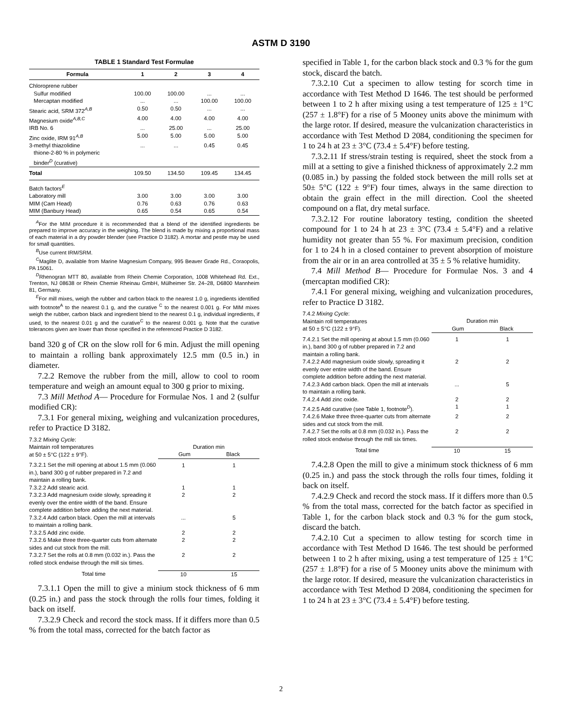ASTM D 3190
TABLE 1 Standard Test Formulae
| Formula | 1 | 2 | 3 | 4 |
| --- | --- | --- | --- | --- |
| Chloroprene rubber | | | | |
| Sulfur modified | 100.00 | 100.00 | ... | ... |
| Mercaptan modified | ... | ... | 100.00 | 100.00 |
| Stearic acid, SRM 372<sup>A,B</sup> | 0.50 | 0.50 | ... | ... |
| Magnesium oxide<sup>A,B,C</sup> | 4.00 | 4.00 | 4.00 | 4.00 |
| IRB No. 6 | ... | 25.00 | ... | 25.00 |
| Zinc oxide, IRM 91<sup>A,B</sup> | 5.00 | 5.00 | 5.00 | 5.00 |
| 3-methyl thiazolidine thione-2-80 % in polymeric binder<sup>D</sup> (curative) | ... | ... | 0.45 | 0.45 |
| Total | 109.50 | 134.50 | 109.45 | 134.45 |
| Batch factors<sup>E</sup> | | | | |
| Laboratory mill | 3.00 | 3.00 | 3.00 | 3.00 |
| MIM (Cam Head) | 0.76 | 0.63 | 0.76 | 0.63 |
| MIM (Banbury Head) | 0.65 | 0.54 | 0.65 | 0.54 |
<sup>A</sup>For the MIM procedure it is recommended that a blend of the identified ingredients be prepared to improve accuracy in the weighing. The blend is made by mixing a proportional mass of each material in a dry powder blender (see Practice D 3182). A mortar and pestle may be used for small quantities.
<sup>B</sup>Use current IRM/SRM.
<sup>C</sup>Maglite D, available from Marine Magnesium Company, 995 Beaver Grade Rd., Coraopolis, PA 15061.
<sup>D</sup>Rhenogran MTT 80, available from Rhein Chemie Corporation, 1008 Whitehead Rd. Ext., Trenton, NJ 08638 or Rhein Chemie Rheinau GmbH, Mülheimer Str. 24–28, D6800 Mannheim 81, Germany.
<sup>E</sup>For mill mixes, weigh the rubber and carbon black to the nearest 1.0 g, ingredients identified with footnote<sup>A</sup> to the nearest 0.1 g, and the curative <sup>C</sup> to the nearest 0.001 g. For MIM mixes weigh the rubber, carbon black and ingredient blend to the nearest 0.1 g, individual ingredients, if used, to the nearest 0.01 g and the curative<sup>C</sup> to the nearest 0.001 g. Note that the curative tolerances given are lower than those specified in the referenced Practice D 3182.
band 320 g of CR on the slow roll for 6 min. Adjust the mill opening to maintain a rolling bank approximately 12.5 mm (0.5 in.) in diameter.
7.2.2 Remove the rubber from the mill, allow to cool to room temperature and weigh an amount equal to 300 g prior to mixing.
7.3 Mill Method A— Procedure for Formulae Nos. 1 and 2 (sulfur modified CR):
7.3.1 For general mixing, weighing and vulcanization procedures, refer to Practice D 3182.
| 7.3.2 Mixing Cycle : Maintain roll temperatures at 50 ± 5°C (122 ± 9°F). | Duration min Gum Black | |
| 7.3.2.1 Set the mill opening at about 1.5 mm (0.060 in.), band 300 g of rubber prepared in 7.2 and maintain a rolling bank. | 1 | 1 |
| 7.3.2.2 Add stearic acid. | 1 | 1 |
| 7.3.2.3 Add magnesium oxide slowly, spreading it evenly over the entire width of the band. Ensure complete addition before adding the next material. | 2 | 2 |
| 7.3.2.4 Add carbon black. Open the mill at intervals to maintain a rolling bank. | ... | 5 |
| 7.3.2.5 Add zinc oxide. | 2 | 2 |
| 7.3.2.6 Make three three-quarter cuts from alternate sides and cut stock from the mill. | 2 | 2 |
| 7.3.2.7 Set the rolls at 0.8 mm (0.032 in.). Pass the rolled stock endwise through the mill six times. | 2 | 2 |
| Total time | 10 | 15 |
7.3.1.1 Open the mill to give a minium stock thickness of 6 mm (0.25 in.) and pass the stock through the rolls four times, folding it back on itself.
7.3.2.9 Check and record the stock mass. If it differs more than 0.5 % from the total mass, corrected for the batch factor as
specified in Table 1, for the carbon black stock and 0.3 % for the gum stock, discard the batch.
7.3.2.10 Cut a specimen to allow testing for scorch time in accordance with Test Method D 1646. The test should be performed between 1 to 2 h after mixing using a test temperature of 125 ± 1°C (257 ± 1.8°F) for a rise of 5 Mooney units above the minimum with the large rotor. If desired, measure the vulcanization characteristics in accordance with Test Method D 2084, conditioning the specimen for 1 to 24 h at 23 ± 3°C (73.4 ± 5.4°F) before testing.
7.3.2.11 If stress/strain testing is required, sheet the stock from a mill at a setting to give a finished thickness of approximately 2.2 mm (0.085 in.) by passing the folded stock between the mill rolls set at 50± 5°C (122 ± 9°F) four times, always in the same direction to obtain the grain effect in the mill direction. Cool the sheeted compound on a flat, dry metal surface.
7.3.2.12 For routine laboratory testing, condition the sheeted compound for 1 to 24 h at 23 ± 3°C (73.4 ± 5.4°F) and a relative humidity not greater than 55 %. For maximum precision, condition for 1 to 24 h in a closed container to prevent absorption of moisture from the air or in an area controlled at 35 ± 5 % relative humidity.
7.4 Mill Method B— Procedure for Formulae Nos. 3 and 4 (mercaptan modified CR):
7.4.1 For general mixing, weighing and vulcanization procedures, refer to Practice D 3182.
| 7.4.2 Mixing Cycle : Maintain roll temperatures at 50 ± 5°C (122 ± 9°F). | Duration min Gum Black | |
| 7.4.2.1 Set the mill opening at about 1.5 mm (0.060 in.), band 300 g of rubber prepared in 7.2 and maintain a rolling bank. | 1 | 1 |
| 7.4.2.2 Add magnesium oxide slowly, spreading it evenly over entire width of the band. Ensure complete addition before adding the next material. | 2 | 2 |
| 7.4.2.3 Add carbon black. Open the mill at intervals to maintain a rolling bank. | ... | 5 |
| 7.4.2.4 Add zinc oxide. | 2 | 2 |
| 7.4.2.5 Add curative (see Table 1, footnote<sup>D</sup>). | 1 | 1 |
| 7.4.2.6 Make three three-quarter cuts from alternate sides and cut stock from the mill. | 2 | 2 |
| 7.4.2.7 Set the rolls at 0.8 mm (0.032 in.). Pass the rolled stock endwise through the mill six times. | 2 | 2 |
| Total time | 10 | 15 |
7.4.2.8 Open the mill to give a minimum stock thickness of 6 mm (0.25 in.) and pass the stock through the rolls four times, folding it back on itself.
7.4.2.9 Check and record the stock mass. If it differs more than 0.5 % from the total mass, corrected for the batch factor as specified in Table 1, for the carbon black stock and 0.3 % for the gum stock, discard the batch.
7.4.2.10 Cut a specimen to allow testing for scorch time in accordance with Test Method D 1646. The test should be performed between 1 to 2 h after mixing, using a test temperature of 125 ± 1°C (257 ± 1.8°F) for a rise of 5 Mooney units above the minimum with the large rotor. If desired, measure the vulcanization characteristics in accordance with Test Method D 2084, conditioning the specimen for 1 to 24 h at 23 ± 3°C (73.4 ± 5.4°F) before testing.
2